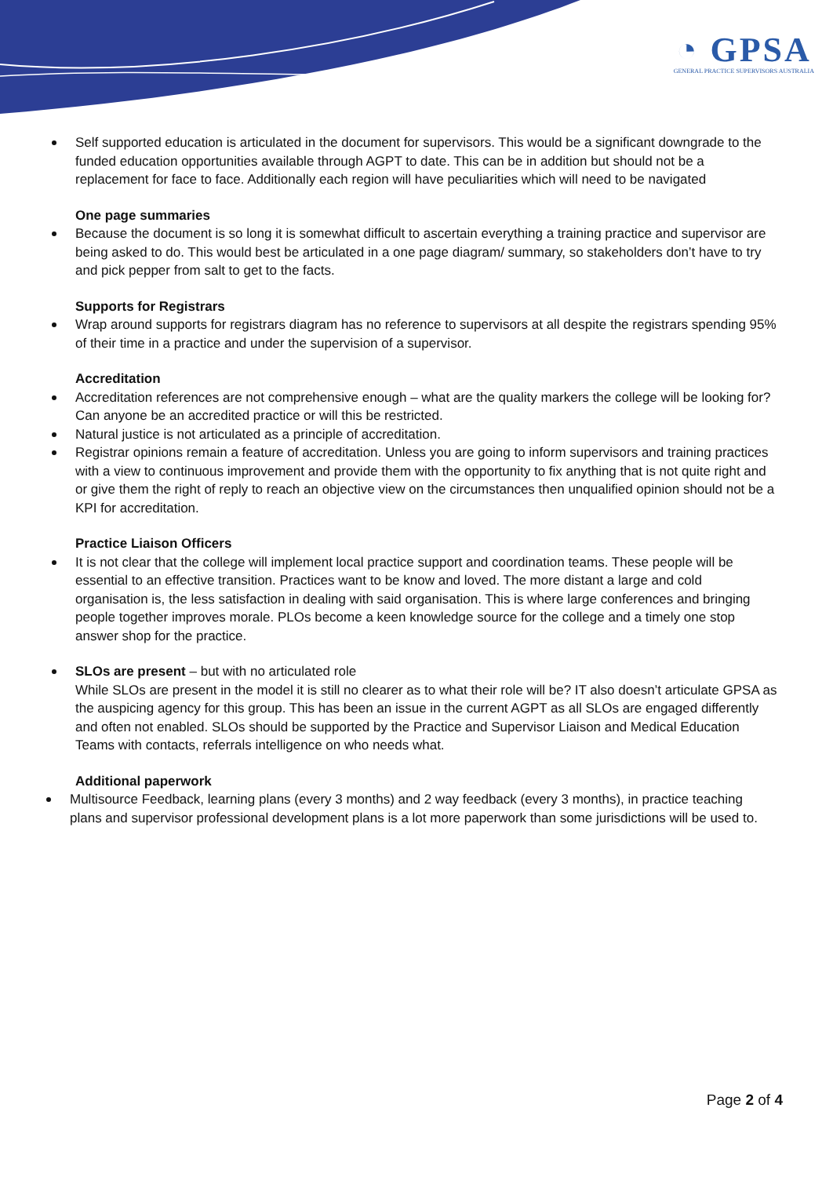◔ GPSA
GENERAL PRACTICE SUPERVISORS AUSTRALIA
Self supported education is articulated in the document for supervisors. This would be a significant downgrade to the funded education opportunities available through AGPT to date. This can be in addition but should not be a replacement for face to face. Additionally each region will have peculiarities which will need to be navigated
One page summaries
Because the document is so long it is somewhat difficult to ascertain everything a training practice and supervisor are being asked to do. This would best be articulated in a one page diagram/ summary, so stakeholders don’t have to try and pick pepper from salt to get to the facts.
Supports for Registrars
Wrap around supports for registrars diagram has no reference to supervisors at all despite the registrars spending 95% of their time in a practice and under the supervision of a supervisor.
Accreditation
Accreditation references are not comprehensive enough – what are the quality markers the college will be looking for? Can anyone be an accredited practice or will this be restricted.
Natural justice is not articulated as a principle of accreditation.
Registrar opinions remain a feature of accreditation. Unless you are going to inform supervisors and training practices with a view to continuous improvement and provide them with the opportunity to fix anything that is not quite right and or give them the right of reply to reach an objective view on the circumstances then unqualified opinion should not be a KPI for accreditation.
Practice Liaison Officers
It is not clear that the college will implement local practice support and coordination teams. These people will be essential to an effective transition. Practices want to be know and loved. The more distant a large and cold organisation is, the less satisfaction in dealing with said organisation. This is where large conferences and bringing people together improves morale. PLOs become a keen knowledge source for the college and a timely one stop answer shop for the practice.
SLOs are present – but with no articulated role
While SLOs are present in the model it is still no clearer as to what their role will be? IT also doesn’t articulate GPSA as the auspicing agency for this group. This has been an issue in the current AGPT as all SLOs are engaged differently and often not enabled. SLOs should be supported by the Practice and Supervisor Liaison and Medical Education Teams with contacts, referrals intelligence on who needs what.
Additional paperwork
Multisource Feedback, learning plans (every 3 months) and 2 way feedback (every 3 months), in practice teaching plans and supervisor professional development plans is a lot more paperwork than some jurisdictions will be used to.
Page 2 of 4